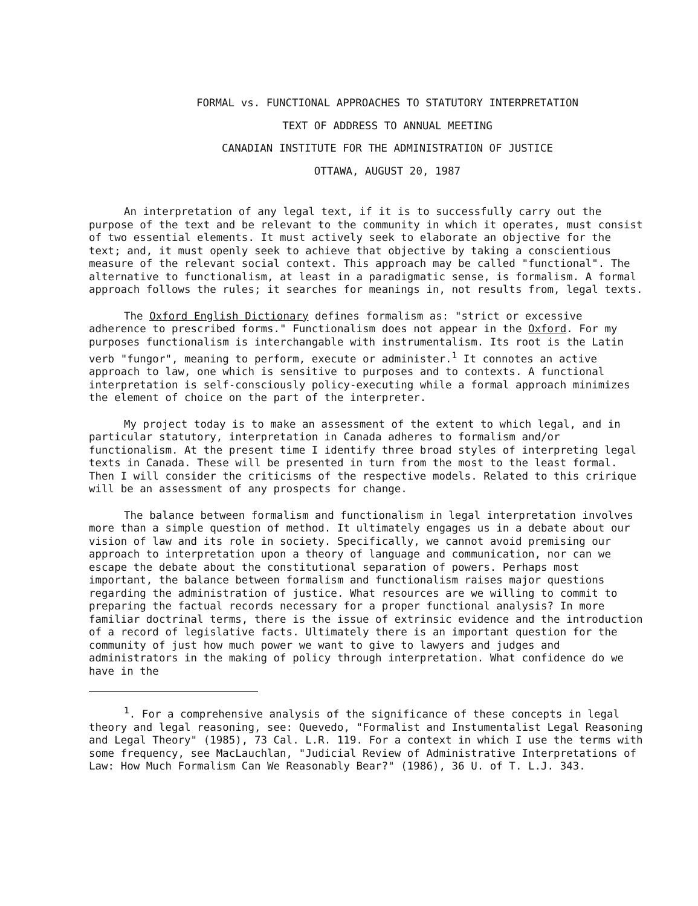FORMAL vs. FUNCTIONAL APPROACHES TO STATUTORY INTERPRETATION
TEXT OF ADDRESS TO ANNUAL MEETING
CANADIAN INSTITUTE FOR THE ADMINISTRATION OF JUSTICE
OTTAWA, AUGUST 20, 1987
An interpretation of any legal text, if it is to successfully carry out the purpose of the text and be relevant to the community in which it operates, must consist of two essential elements. It must actively seek to elaborate an objective for the text; and, it must openly seek to achieve that objective by taking a conscientious measure of the relevant social context. This approach may be called "functional". The alternative to functionalism, at least in a paradigmatic sense, is formalism. A formal approach follows the rules; it searches for meanings in, not results from, legal texts.
The Oxford English Dictionary defines formalism as: "strict or excessive adherence to prescribed forms." Functionalism does not appear in the Oxford. For my purposes functionalism is interchangable with instrumentalism. Its root is the Latin verb "fungor", meaning to perform, execute or administer.<sup>1</sup> It connotes an active approach to law, one which is sensitive to purposes and to contexts. A functional interpretation is self-consciously policy-executing while a formal approach minimizes the element of choice on the part of the interpreter.
My project today is to make an assessment of the extent to which legal, and in particular statutory, interpretation in Canada adheres to formalism and/or functionalism. At the present time I identify three broad styles of interpreting legal texts in Canada. These will be presented in turn from the most to the least formal. Then I will consider the criticisms of the respective models. Related to this cririque will be an assessment of any prospects for change.
The balance between formalism and functionalism in legal interpretation involves more than a simple question of method. It ultimately engages us in a debate about our vision of law and its role in society. Specifically, we cannot avoid premising our approach to interpretation upon a theory of language and communication, nor can we escape the debate about the constitutional separation of powers. Perhaps most important, the balance between formalism and functionalism raises major questions regarding the administration of justice. What resources are we willing to commit to preparing the factual records necessary for a proper functional analysis? In more familiar doctrinal terms, there is the issue of extrinsic evidence and the introduction of a record of legislative facts. Ultimately there is an important question for the community of just how much power we want to give to lawyers and judges and administrators in the making of policy through interpretation. What confidence do we have in the
<sup>1</sup>. For a comprehensive analysis of the significance of these concepts in legal theory and legal reasoning, see: Quevedo, "Formalist and Instumentalist Legal Reasoning and Legal Theory" (1985), 73 Cal. L.R. 119. For a context in which I use the terms with some frequency, see MacLauchlan, "Judicial Review of Administrative Interpretations of Law: How Much Formalism Can We Reasonably Bear?" (1986), 36 U. of T. L.J. 343.